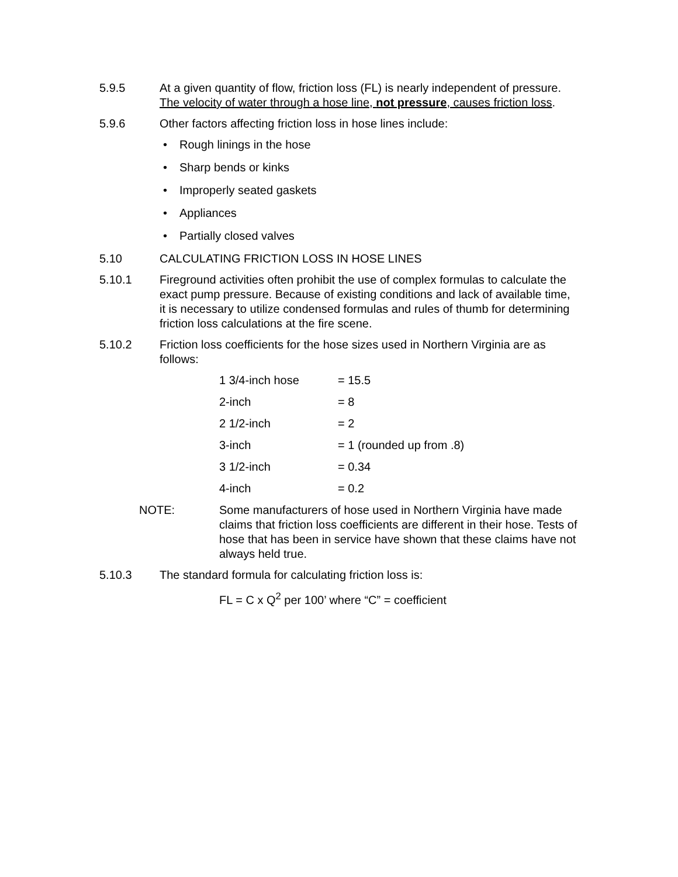5.9.5 At a given quantity of flow, friction loss (FL) is nearly independent of pressure. The velocity of water through a hose line, not pressure, causes friction loss.
5.9.6 Other factors affecting friction loss in hose lines include:
• Rough linings in the hose
• Sharp bends or kinks
• Improperly seated gaskets
• Appliances
• Partially closed valves
5.10 CALCULATING FRICTION LOSS IN HOSE LINES
5.10.1 Fireground activities often prohibit the use of complex formulas to calculate the exact pump pressure. Because of existing conditions and lack of available time, it is necessary to utilize condensed formulas and rules of thumb for determining friction loss calculations at the fire scene.
5.10.2 Friction loss coefficients for the hose sizes used in Northern Virginia are as follows:
| 1 3/4-inch hose | = 15.5 |
| 2-inch | = 8 |
| 2 1/2-inch | = 2 |
| 3-inch | = 1 (rounded up from .8) |
| 3 1/2-inch | = 0.34 |
| 4-inch | = 0.2 |
NOTE: Some manufacturers of hose used in Northern Virginia have made claims that friction loss coefficients are different in their hose. Tests of hose that has been in service have shown that these claims have not always held true.
5.10.3 The standard formula for calculating friction loss is:
FL = C x Q<sup>2</sup> per 100’ where “C” = coefficient